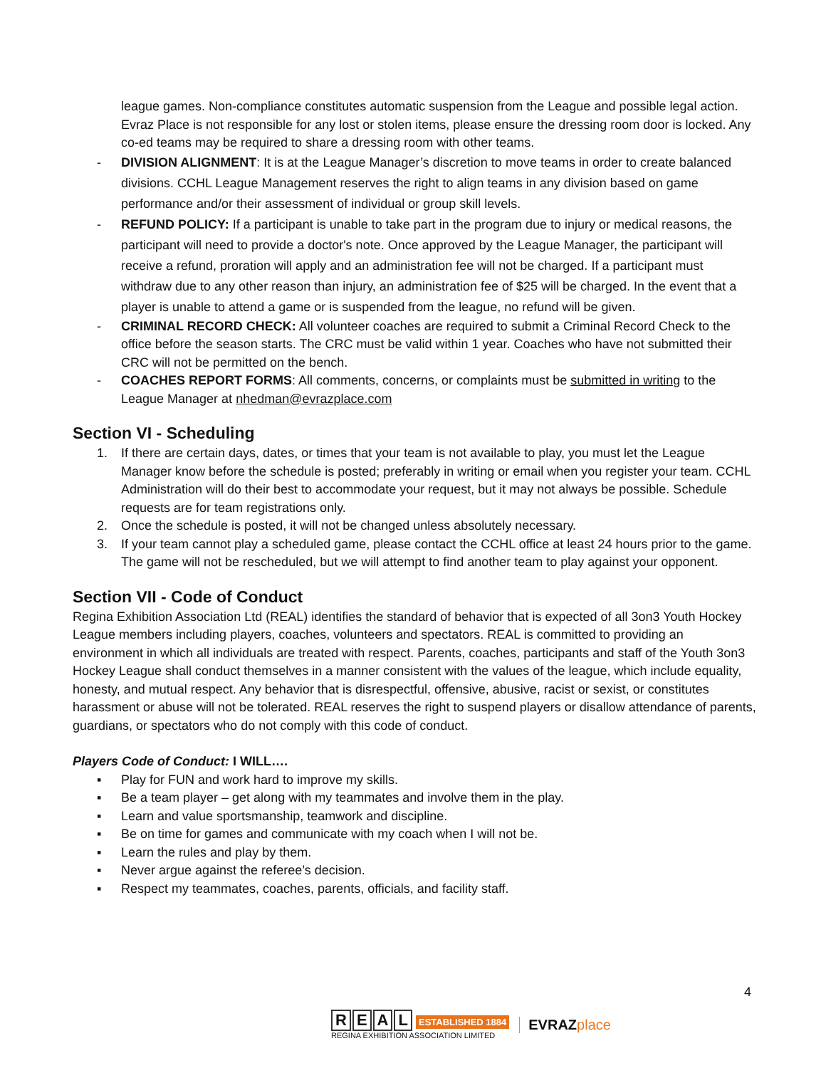league games. Non-compliance constitutes automatic suspension from the League and possible legal action. Evraz Place is not responsible for any lost or stolen items, please ensure the dressing room door is locked. Any co-ed teams may be required to share a dressing room with other teams.
- DIVISION ALIGNMENT: It is at the League Manager’s discretion to move teams in order to create balanced divisions. CCHL League Management reserves the right to align teams in any division based on game performance and/or their assessment of individual or group skill levels.
- REFUND POLICY: If a participant is unable to take part in the program due to injury or medical reasons, the participant will need to provide a doctor's note. Once approved by the League Manager, the participant will receive a refund, proration will apply and an administration fee will not be charged. If a participant must withdraw due to any other reason than injury, an administration fee of $25 will be charged. In the event that a player is unable to attend a game or is suspended from the league, no refund will be given.
- CRIMINAL RECORD CHECK: All volunteer coaches are required to submit a Criminal Record Check to the office before the season starts. The CRC must be valid within 1 year. Coaches who have not submitted their CRC will not be permitted on the bench.
- COACHES REPORT FORMS: All comments, concerns, or complaints must be submitted in writing to the League Manager at nhedman@evrazplace.com
Section VI - Scheduling
1. If there are certain days, dates, or times that your team is not available to play, you must let the League Manager know before the schedule is posted; preferably in writing or email when you register your team. CCHL Administration will do their best to accommodate your request, but it may not always be possible. Schedule requests are for team registrations only.
2. Once the schedule is posted, it will not be changed unless absolutely necessary.
3. If your team cannot play a scheduled game, please contact the CCHL office at least 24 hours prior to the game. The game will not be rescheduled, but we will attempt to find another team to play against your opponent.
Section VII - Code of Conduct
Regina Exhibition Association Ltd (REAL) identifies the standard of behavior that is expected of all 3on3 Youth Hockey League members including players, coaches, volunteers and spectators. REAL is committed to providing an environment in which all individuals are treated with respect. Parents, coaches, participants and staff of the Youth 3on3 Hockey League shall conduct themselves in a manner consistent with the values of the league, which include equality, honesty, and mutual respect. Any behavior that is disrespectful, offensive, abusive, racist or sexist, or constitutes harassment or abuse will not be tolerated. REAL reserves the right to suspend players or disallow attendance of parents, guardians, or spectators who do not comply with this code of conduct.
Players Code of Conduct: I WILL….
▪ Play for FUN and work hard to improve my skills.
▪ Be a team player – get along with my teammates and involve them in the play.
▪ Learn and value sportsmanship, teamwork and discipline.
▪ Be on time for games and communicate with my coach when I will not be.
▪ Learn the rules and play by them.
▪ Never argue against the referee’s decision.
▪ Respect my teammates, coaches, parents, officials, and facility staff.
4
REAL ESTABLISHED 1884
REGINA EXHIBITION ASSOCIATION LIMITED
EVRAZ place